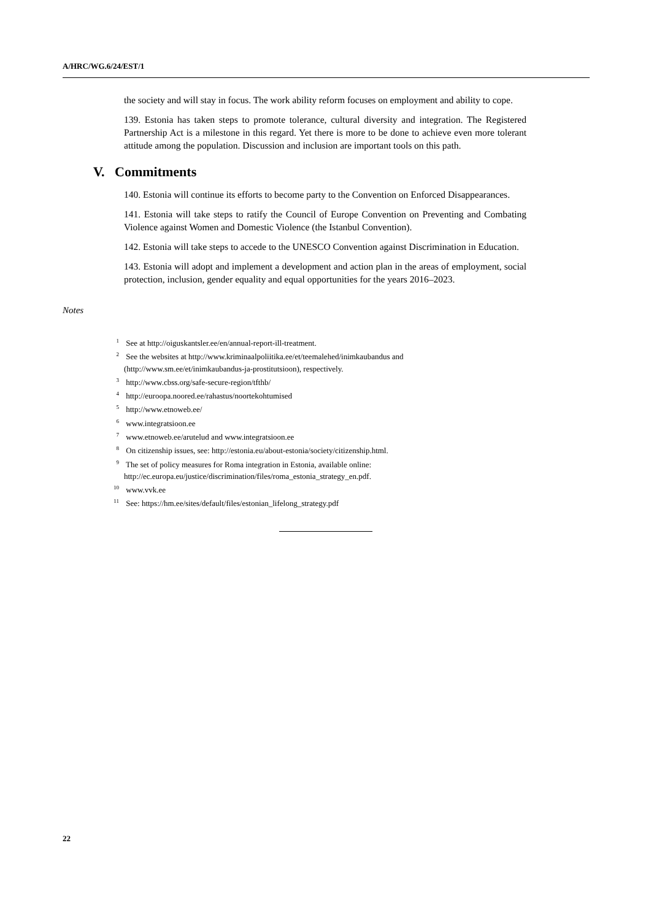A/HRC/WG.6/24/EST/1
the society and will stay in focus. The work ability reform focuses on employment and ability to cope.
139. Estonia has taken steps to promote tolerance, cultural diversity and integration. The Registered Partnership Act is a milestone in this regard. Yet there is more to be done to achieve even more tolerant attitude among the population. Discussion and inclusion are important tools on this path.
V. Commitments
140. Estonia will continue its efforts to become party to the Convention on Enforced Disappearances.
141. Estonia will take steps to ratify the Council of Europe Convention on Preventing and Combating Violence against Women and Domestic Violence (the Istanbul Convention).
142. Estonia will take steps to accede to the UNESCO Convention against Discrimination in Education.
143. Estonia will adopt and implement a development and action plan in the areas of employment, social protection, inclusion, gender equality and equal opportunities for the years 2016–2023.
Notes
<sup>1</sup> See at http://oiguskantsler.ee/en/annual-report-ill-treatment.
<sup>2</sup> See the websites at http://www.kriminaalpoliitika.ee/et/teemalehed/inimkaubandus and
(http://www.sm.ee/et/inimkaubandus-ja-prostitutsioon), respectively.
<sup>3</sup> http://www.cbss.org/safe-secure-region/tfthb/
<sup>4</sup> http://euroopa.noored.ee/rahastus/noortekohtumised
<sup>5</sup> http://www.etnoweb.ee/
<sup>6</sup> www.integratsioon.ee
<sup>7</sup> www.etnoweb.ee/arutelud and www.integratsioon.ee
<sup>8</sup> On citizenship issues, see: http://estonia.eu/about-estonia/society/citizenship.html.
<sup>9</sup> The set of policy measures for Roma integration in Estonia, available online:
http://ec.europa.eu/justice/discrimination/files/roma_estonia_strategy_en.pdf.
<sup>10</sup> www.vvk.ee
<sup>11</sup> See: https://hm.ee/sites/default/files/estonian_lifelong_strategy.pdf
22